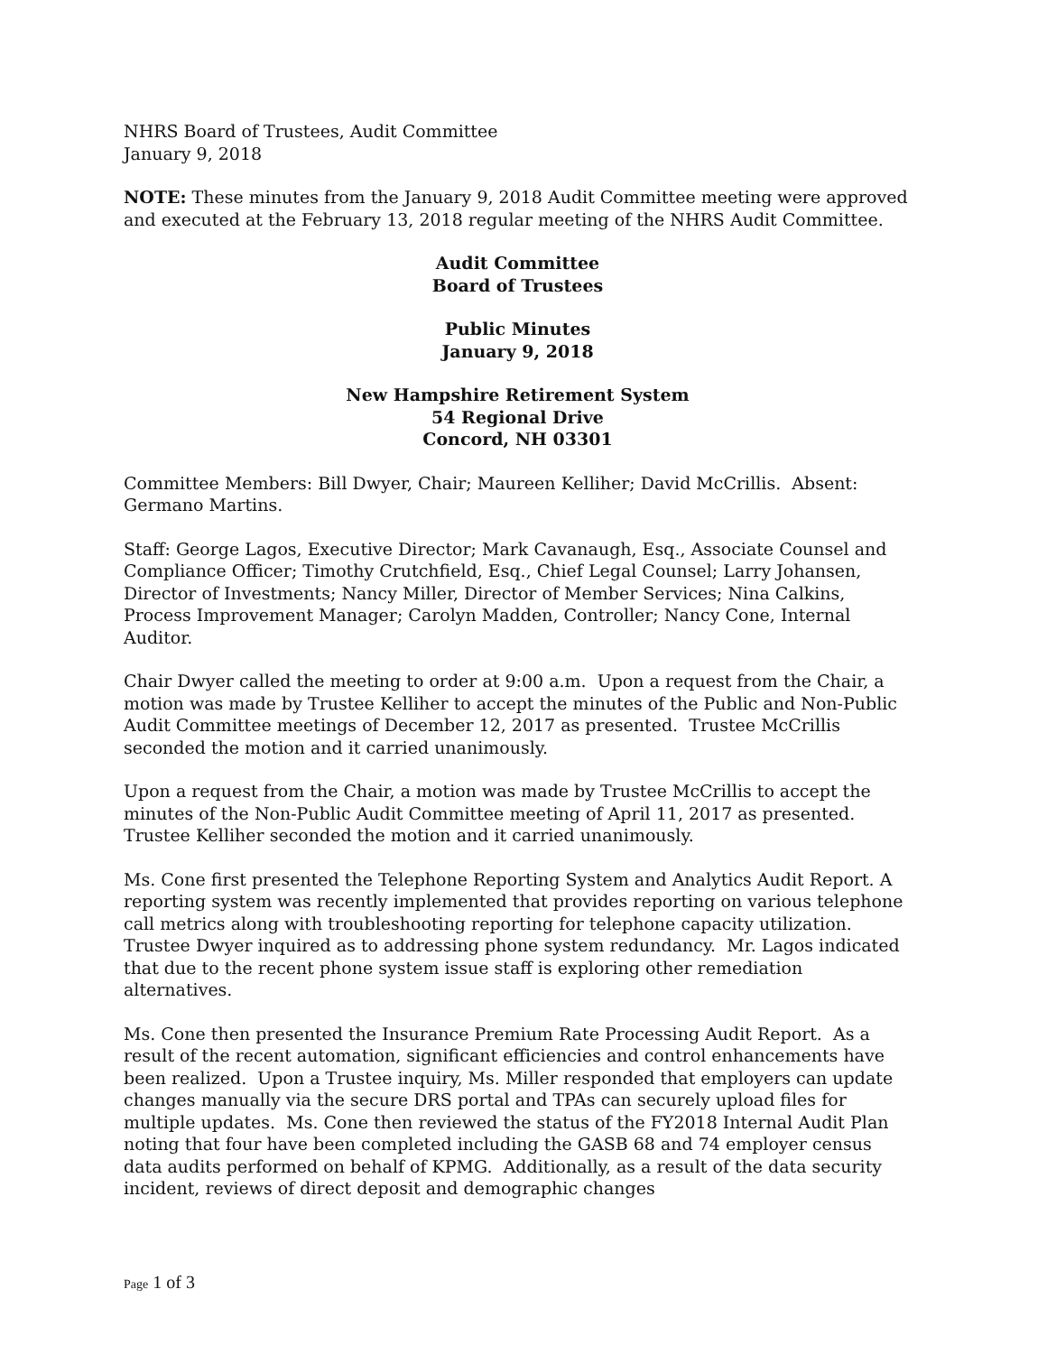NHRS Board of Trustees, Audit Committee
January 9, 2018
NOTE: These minutes from the January 9, 2018 Audit Committee meeting were approved and executed at the February 13, 2018 regular meeting of the NHRS Audit Committee.
Audit Committee
Board of Trustees
Public Minutes
January 9, 2018
New Hampshire Retirement System
54 Regional Drive
Concord, NH 03301
Committee Members: Bill Dwyer, Chair; Maureen Kelliher; David McCrillis. Absent: Germano Martins.
Staff: George Lagos, Executive Director; Mark Cavanaugh, Esq., Associate Counsel and Compliance Officer; Timothy Crutchfield, Esq., Chief Legal Counsel; Larry Johansen, Director of Investments; Nancy Miller, Director of Member Services; Nina Calkins, Process Improvement Manager; Carolyn Madden, Controller; Nancy Cone, Internal Auditor.
Chair Dwyer called the meeting to order at 9:00 a.m. Upon a request from the Chair, a motion was made by Trustee Kelliher to accept the minutes of the Public and Non-Public Audit Committee meetings of December 12, 2017 as presented. Trustee McCrillis seconded the motion and it carried unanimously.
Upon a request from the Chair, a motion was made by Trustee McCrillis to accept the minutes of the Non-Public Audit Committee meeting of April 11, 2017 as presented. Trustee Kelliher seconded the motion and it carried unanimously.
Ms. Cone first presented the Telephone Reporting System and Analytics Audit Report. A reporting system was recently implemented that provides reporting on various telephone call metrics along with troubleshooting reporting for telephone capacity utilization. Trustee Dwyer inquired as to addressing phone system redundancy. Mr. Lagos indicated that due to the recent phone system issue staff is exploring other remediation alternatives.
Ms. Cone then presented the Insurance Premium Rate Processing Audit Report. As a result of the recent automation, significant efficiencies and control enhancements have been realized. Upon a Trustee inquiry, Ms. Miller responded that employers can update changes manually via the secure DRS portal and TPAs can securely upload files for multiple updates. Ms. Cone then reviewed the status of the FY2018 Internal Audit Plan noting that four have been completed including the GASB 68 and 74 employer census data audits performed on behalf of KPMG. Additionally, as a result of the data security incident, reviews of direct deposit and demographic changes
Page 1 of 3